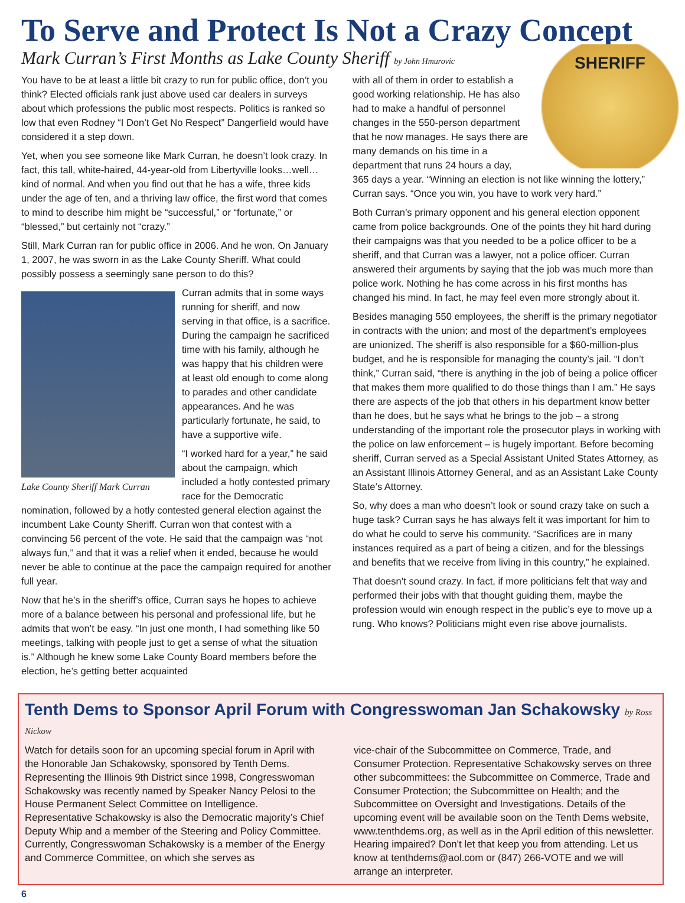To Serve and Protect Is Not a Crazy Concept
Mark Curran’s First Months as Lake County Sheriff by John Hmurovic
You have to be at least a little bit crazy to run for public office, don’t you think? Elected officials rank just above used car dealers in surveys about which professions the public most respects. Politics is ranked so low that even Rodney “I Don’t Get No Respect” Dangerfield would have considered it a step down.
Yet, when you see someone like Mark Curran, he doesn’t look crazy. In fact, this tall, white-haired, 44-year-old from Libertyville looks…well…kind of normal. And when you find out that he has a wife, three kids under the age of ten, and a thriving law office, the first word that comes to mind to describe him might be “successful,” or “fortunate,” or “blessed,” but certainly not “crazy.”
Still, Mark Curran ran for public office in 2006. And he won. On January 1, 2007, he was sworn in as the Lake County Sheriff. What could possibly possess a seemingly sane person to do this?
Lake County Sheriff Mark Curran
Curran admits that in some ways running for sheriff, and now serving in that office, is a sacrifice. During the campaign he sacrificed time with his family, although he was happy that his children were at least old enough to come along to parades and other candidate appearances. And he was particularly fortunate, he said, to have a supportive wife.
“I worked hard for a year,” he said about the campaign, which included a hotly contested primary race for the Democratic nomination, followed by a hotly contested general election against the incumbent Lake County Sheriff. Curran won that contest with a convincing 56 percent of the vote. He said that the campaign was “not always fun,” and that it was a relief when it ended, because he would never be able to continue at the pace the campaign required for another full year.
Now that he’s in the sheriff’s office, Curran says he hopes to achieve more of a balance between his personal and professional life, but he admits that won’t be easy. “In just one month, I had something like 50 meetings, talking with people just to get a sense of what the situation is.” Although he knew some Lake County Board members before the election, he’s getting better acquainted
SHERIFF
with all of them in order to establish a good working relationship. He has also had to make a handful of personnel changes in the 550-person department that he now manages. He says there are many demands on his time in a department that runs 24 hours a day, 365 days a year. “Winning an election is not like winning the lottery,” Curran says. “Once you win, you have to work very hard.”
Both Curran’s primary opponent and his general election opponent came from police backgrounds. One of the points they hit hard during their campaigns was that you needed to be a police officer to be a sheriff, and that Curran was a lawyer, not a police officer. Curran answered their arguments by saying that the job was much more than police work. Nothing he has come across in his first months has changed his mind. In fact, he may feel even more strongly about it.
Besides managing 550 employees, the sheriff is the primary negotiator in contracts with the union; and most of the department’s employees are unionized. The sheriff is also responsible for a $60-million-plus budget, and he is responsible for managing the county’s jail. “I don’t think,” Curran said, “there is anything in the job of being a police officer that makes them more qualified to do those things than I am.” He says there are aspects of the job that others in his department know better than he does, but he says what he brings to the job – a strong understanding of the important role the prosecutor plays in working with the police on law enforcement – is hugely important. Before becoming sheriff, Curran served as a Special Assistant United States Attorney, as an Assistant Illinois Attorney General, and as an Assistant Lake County State’s Attorney.
So, why does a man who doesn’t look or sound crazy take on such a huge task? Curran says he has always felt it was important for him to do what he could to serve his community. “Sacrifices are in many instances required as a part of being a citizen, and for the blessings and benefits that we receive from living in this country,” he explained.
That doesn’t sound crazy. In fact, if more politicians felt that way and performed their jobs with that thought guiding them, maybe the profession would win enough respect in the public’s eye to move up a rung. Who knows? Politicians might even rise above journalists.
Tenth Dems to Sponsor April Forum with Congresswoman Jan Schakowsky by Ross Nickow
Watch for details soon for an upcoming special forum in April with the Honorable Jan Schakowsky, sponsored by Tenth Dems. Representing the Illinois 9th District since 1998, Congresswoman Schakowsky was recently named by Speaker Nancy Pelosi to the House Permanent Select Committee on Intelligence. Representative Schakowsky is also the Democratic majority’s Chief Deputy Whip and a member of the Steering and Policy Committee.
Currently, Congresswoman Schakowsky is a member of the Energy and Commerce Committee, on which she serves as
vice-chair of the Subcommittee on Commerce, Trade, and Consumer Protection. Representative Schakowsky serves on three other subcommittees: the Subcommittee on Commerce, Trade and Consumer Protection; the Subcommittee on Health; and the Subcommittee on Oversight and Investigations. Details of the upcoming event will be available soon on the Tenth Dems website, www.tenthdems.org, as well as in the April edition of this newsletter. Hearing impaired? Don't let that keep you from attending. Let us know at tenthdems@aol.com or (847) 266-VOTE and we will arrange an interpreter.
6